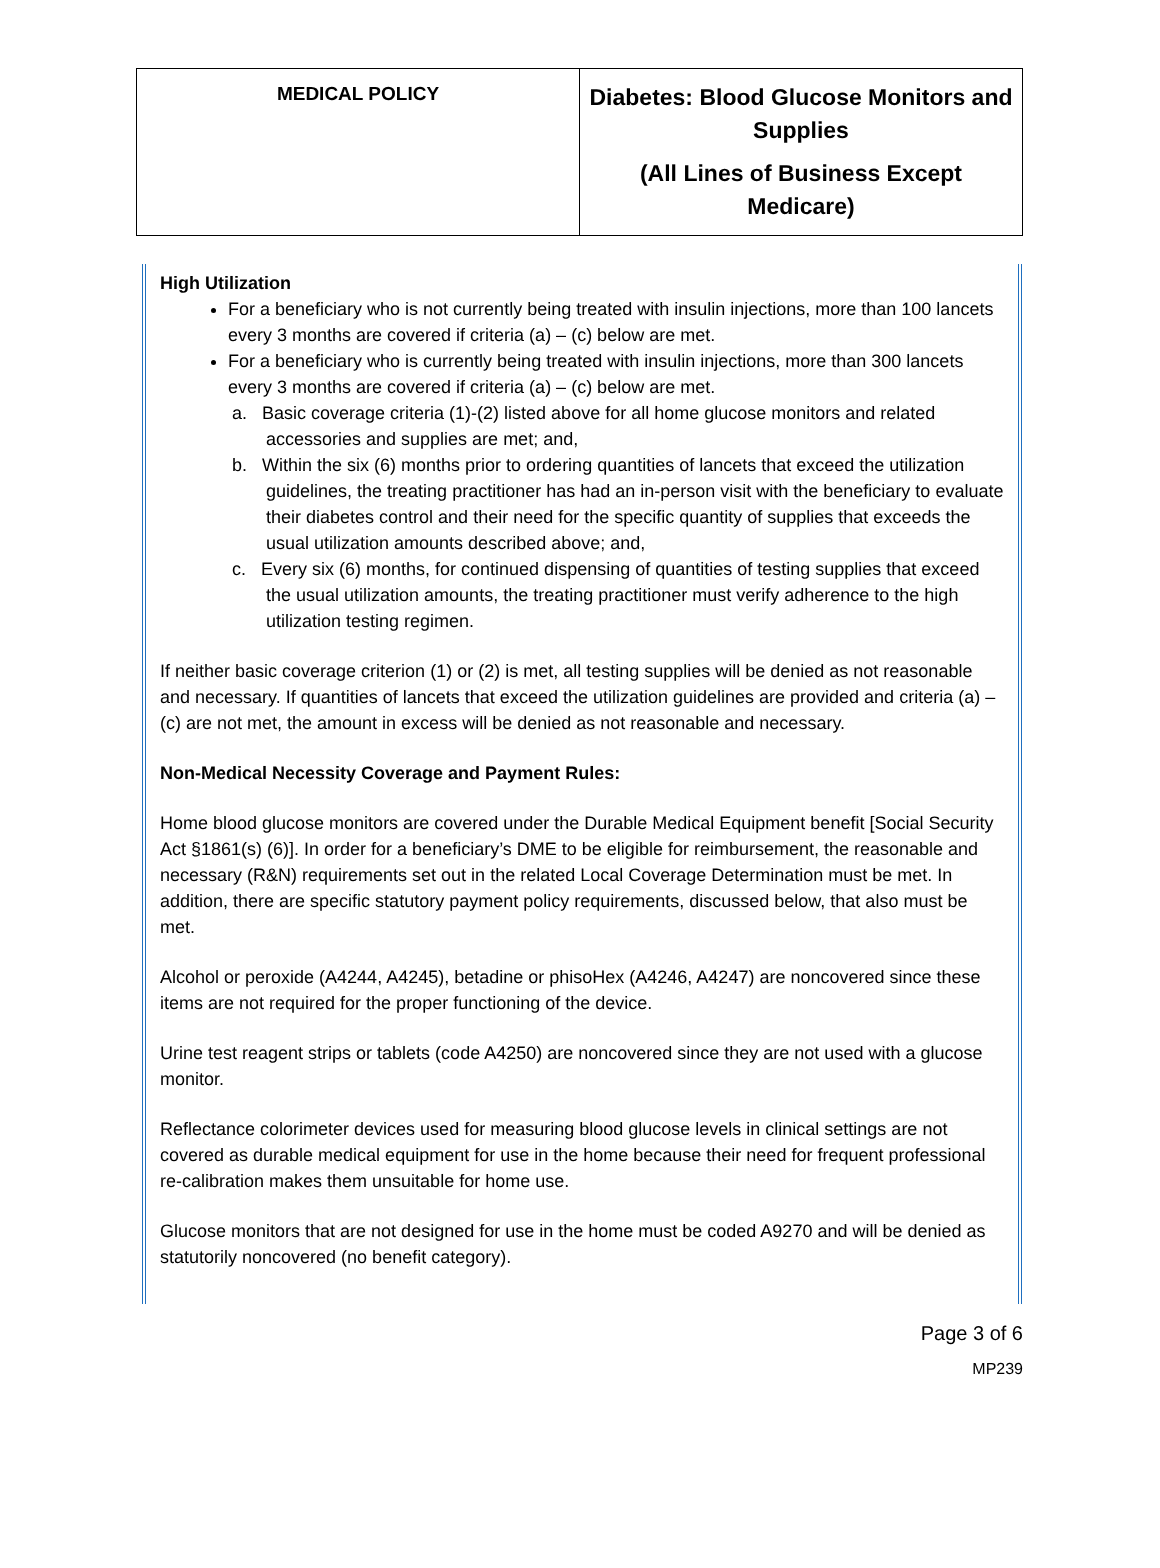| MEDICAL POLICY | Diabetes: Blood Glucose Monitors and Supplies (All Lines of Business Except Medicare) |
High Utilization
For a beneficiary who is not currently being treated with insulin injections, more than 100 lancets every 3 months are covered if criteria (a) – (c) below are met.
For a beneficiary who is currently being treated with insulin injections, more than 300 lancets every 3 months are covered if criteria (a) – (c) below are met.
a. Basic coverage criteria (1)-(2) listed above for all home glucose monitors and related accessories and supplies are met; and,
b. Within the six (6) months prior to ordering quantities of lancets that exceed the utilization guidelines, the treating practitioner has had an in-person visit with the beneficiary to evaluate their diabetes control and their need for the specific quantity of supplies that exceeds the usual utilization amounts described above; and,
c. Every six (6) months, for continued dispensing of quantities of testing supplies that exceed the usual utilization amounts, the treating practitioner must verify adherence to the high utilization testing regimen.
If neither basic coverage criterion (1) or (2) is met, all testing supplies will be denied as not reasonable and necessary. If quantities of lancets that exceed the utilization guidelines are provided and criteria (a) – (c) are not met, the amount in excess will be denied as not reasonable and necessary.
Non-Medical Necessity Coverage and Payment Rules:
Home blood glucose monitors are covered under the Durable Medical Equipment benefit [Social Security Act §1861(s) (6)]. In order for a beneficiary’s DME to be eligible for reimbursement, the reasonable and necessary (R&N) requirements set out in the related Local Coverage Determination must be met. In addition, there are specific statutory payment policy requirements, discussed below, that also must be met.
Alcohol or peroxide (A4244, A4245), betadine or phisoHex (A4246, A4247) are noncovered since these items are not required for the proper functioning of the device.
Urine test reagent strips or tablets (code A4250) are noncovered since they are not used with a glucose monitor.
Reflectance colorimeter devices used for measuring blood glucose levels in clinical settings are not covered as durable medical equipment for use in the home because their need for frequent professional re-calibration makes them unsuitable for home use.
Glucose monitors that are not designed for use in the home must be coded A9270 and will be denied as statutorily noncovered (no benefit category).
Page 3 of 6
MP239